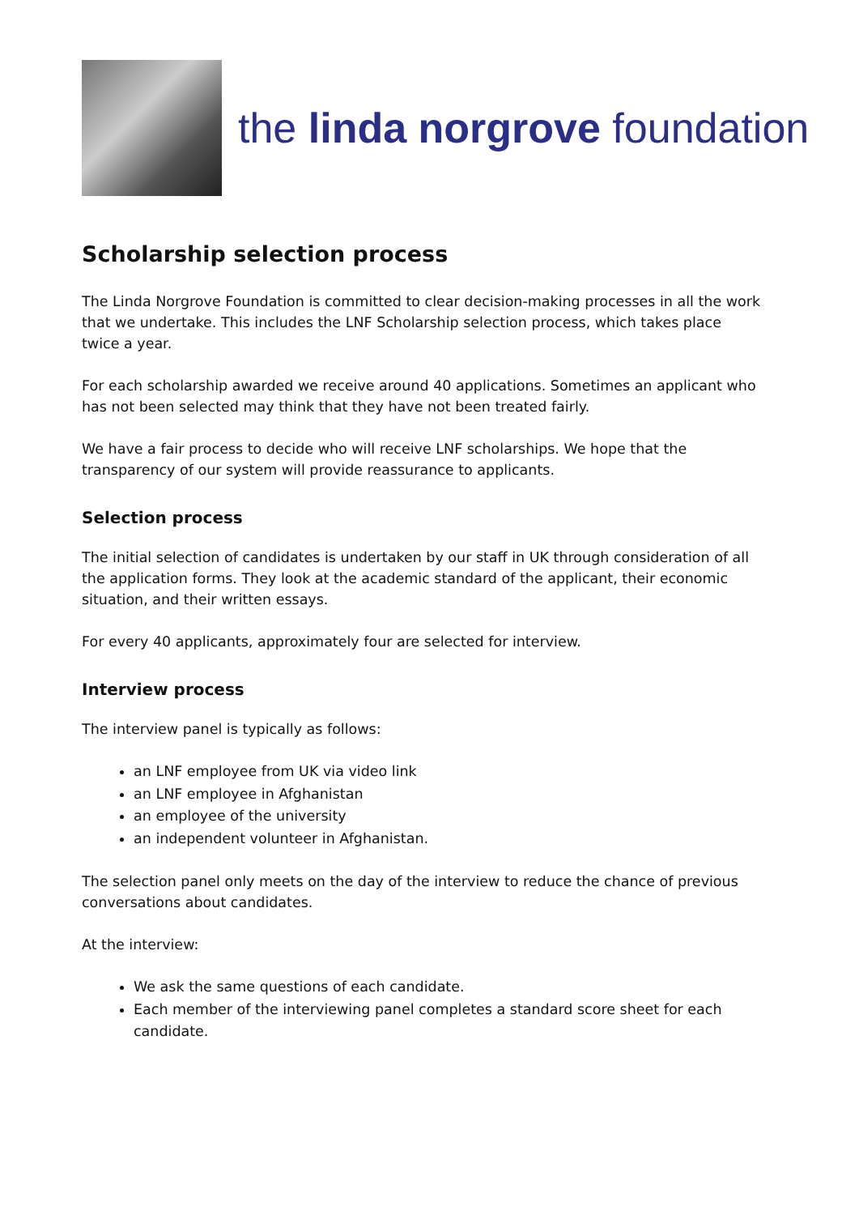the linda norgrove foundation
Scholarship selection process
The Linda Norgrove Foundation is committed to clear decision-making processes in all the work that we undertake. This includes the LNF Scholarship selection process, which takes place twice a year.
For each scholarship awarded we receive around 40 applications. Sometimes an applicant who has not been selected may think that they have not been treated fairly.
We have a fair process to decide who will receive LNF scholarships. We hope that the transparency of our system will provide reassurance to applicants.
Selection process
The initial selection of candidates is undertaken by our staff in UK through consideration of all the application forms. They look at the academic standard of the applicant, their economic situation, and their written essays.
For every 40 applicants, approximately four are selected for interview.
Interview process
The interview panel is typically as follows:
an LNF employee from UK via video link
an LNF employee in Afghanistan
an employee of the university
an independent volunteer in Afghanistan.
The selection panel only meets on the day of the interview to reduce the chance of previous conversations about candidates.
At the interview:
We ask the same questions of each candidate.
Each member of the interviewing panel completes a standard score sheet for each candidate.